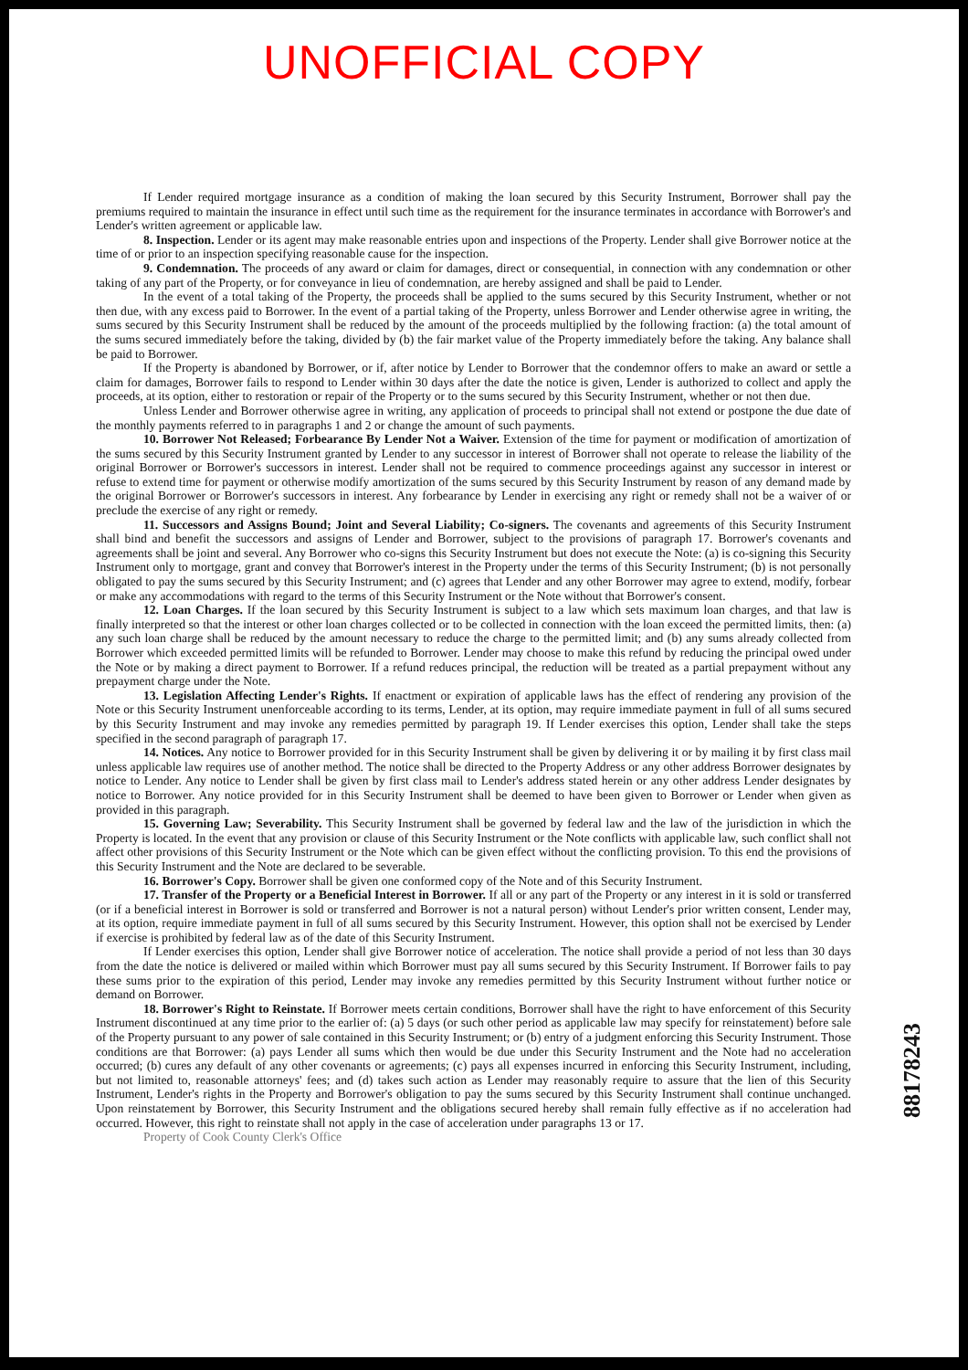UNOFFICIAL COPY
If Lender required mortgage insurance as a condition of making the loan secured by this Security Instrument, Borrower shall pay the premiums required to maintain the insurance in effect until such time as the requirement for the insurance terminates in accordance with Borrower's and Lender's written agreement or applicable law.
8. Inspection. Lender or its agent may make reasonable entries upon and inspections of the Property. Lender shall give Borrower notice at the time of or prior to an inspection specifying reasonable cause for the inspection.
9. Condemnation. The proceeds of any award or claim for damages, direct or consequential, in connection with any condemnation or other taking of any part of the Property, or for conveyance in lieu of condemnation, are hereby assigned and shall be paid to Lender.
In the event of a total taking of the Property, the proceeds shall be applied to the sums secured by this Security Instrument, whether or not then due, with any excess paid to Borrower. In the event of a partial taking of the Property, unless Borrower and Lender otherwise agree in writing, the sums secured by this Security Instrument shall be reduced by the amount of the proceeds multiplied by the following fraction: (a) the total amount of the sums secured immediately before the taking, divided by (b) the fair market value of the Property immediately before the taking. Any balance shall be paid to Borrower.
If the Property is abandoned by Borrower, or if, after notice by Lender to Borrower that the condemnor offers to make an award or settle a claim for damages, Borrower fails to respond to Lender within 30 days after the date the notice is given, Lender is authorized to collect and apply the proceeds, at its option, either to restoration or repair of the Property or to the sums secured by this Security Instrument, whether or not then due.
Unless Lender and Borrower otherwise agree in writing, any application of proceeds to principal shall not extend or postpone the due date of the monthly payments referred to in paragraphs 1 and 2 or change the amount of such payments.
10. Borrower Not Released; Forbearance By Lender Not a Waiver. Extension of the time for payment or modification of amortization of the sums secured by this Security Instrument granted by Lender to any successor in interest of Borrower shall not operate to release the liability of the original Borrower or Borrower's successors in interest. Lender shall not be required to commence proceedings against any successor in interest or refuse to extend time for payment or otherwise modify amortization of the sums secured by this Security Instrument by reason of any demand made by the original Borrower or Borrower's successors in interest. Any forbearance by Lender in exercising any right or remedy shall not be a waiver of or preclude the exercise of any right or remedy.
11. Successors and Assigns Bound; Joint and Several Liability; Co-signers. The covenants and agreements of this Security Instrument shall bind and benefit the successors and assigns of Lender and Borrower, subject to the provisions of paragraph 17. Borrower's covenants and agreements shall be joint and several. Any Borrower who co-signs this Security Instrument but does not execute the Note: (a) is co-signing this Security Instrument only to mortgage, grant and convey that Borrower's interest in the Property under the terms of this Security Instrument; (b) is not personally obligated to pay the sums secured by this Security Instrument; and (c) agrees that Lender and any other Borrower may agree to extend, modify, forbear or make any accommodations with regard to the terms of this Security Instrument or the Note without that Borrower's consent.
12. Loan Charges. If the loan secured by this Security Instrument is subject to a law which sets maximum loan charges, and that law is finally interpreted so that the interest or other loan charges collected or to be collected in connection with the loan exceed the permitted limits, then: (a) any such loan charge shall be reduced by the amount necessary to reduce the charge to the permitted limit; and (b) any sums already collected from Borrower which exceeded permitted limits will be refunded to Borrower. Lender may choose to make this refund by reducing the principal owed under the Note or by making a direct payment to Borrower. If a refund reduces principal, the reduction will be treated as a partial prepayment without any prepayment charge under the Note.
13. Legislation Affecting Lender's Rights. If enactment or expiration of applicable laws has the effect of rendering any provision of the Note or this Security Instrument unenforceable according to its terms, Lender, at its option, may require immediate payment in full of all sums secured by this Security Instrument and may invoke any remedies permitted by paragraph 19. If Lender exercises this option, Lender shall take the steps specified in the second paragraph of paragraph 17.
14. Notices. Any notice to Borrower provided for in this Security Instrument shall be given by delivering it or by mailing it by first class mail unless applicable law requires use of another method. The notice shall be directed to the Property Address or any other address Borrower designates by notice to Lender. Any notice to Lender shall be given by first class mail to Lender's address stated herein or any other address Lender designates by notice to Borrower. Any notice provided for in this Security Instrument shall be deemed to have been given to Borrower or Lender when given as provided in this paragraph.
15. Governing Law; Severability. This Security Instrument shall be governed by federal law and the law of the jurisdiction in which the Property is located. In the event that any provision or clause of this Security Instrument or the Note conflicts with applicable law, such conflict shall not affect other provisions of this Security Instrument or the Note which can be given effect without the conflicting provision. To this end the provisions of this Security Instrument and the Note are declared to be severable.
16. Borrower's Copy. Borrower shall be given one conformed copy of the Note and of this Security Instrument.
17. Transfer of the Property or a Beneficial Interest in Borrower. If all or any part of the Property or any interest in it is sold or transferred (or if a beneficial interest in Borrower is sold or transferred and Borrower is not a natural person) without Lender's prior written consent, Lender may, at its option, require immediate payment in full of all sums secured by this Security Instrument. However, this option shall not be exercised by Lender if exercise is prohibited by federal law as of the date of this Security Instrument.
If Lender exercises this option, Lender shall give Borrower notice of acceleration. The notice shall provide a period of not less than 30 days from the date the notice is delivered or mailed within which Borrower must pay all sums secured by this Security Instrument. If Borrower fails to pay these sums prior to the expiration of this period, Lender may invoke any remedies permitted by this Security Instrument without further notice or demand on Borrower.
18. Borrower's Right to Reinstate. If Borrower meets certain conditions, Borrower shall have the right to have enforcement of this Security Instrument discontinued at any time prior to the earlier of: (a) 5 days (or such other period as applicable law may specify for reinstatement) before sale of the Property pursuant to any power of sale contained in this Security Instrument; or (b) entry of a judgment enforcing this Security Instrument. Those conditions are that Borrower: (a) pays Lender all sums which then would be due under this Security Instrument and the Note had no acceleration occurred; (b) cures any default of any other covenants or agreements; (c) pays all expenses incurred in enforcing this Security Instrument, including, but not limited to, reasonable attorneys' fees; and (d) takes such action as Lender may reasonably require to assure that the lien of this Security Instrument, Lender's rights in the Property and Borrower's obligation to pay the sums secured by this Security Instrument shall continue unchanged. Upon reinstatement by Borrower, this Security Instrument and the obligations secured hereby shall remain fully effective as if no acceleration had occurred. However, this right to reinstate shall not apply in the case of acceleration under paragraphs 13 or 17.
Property of Cook County Clerk's Office
88178243